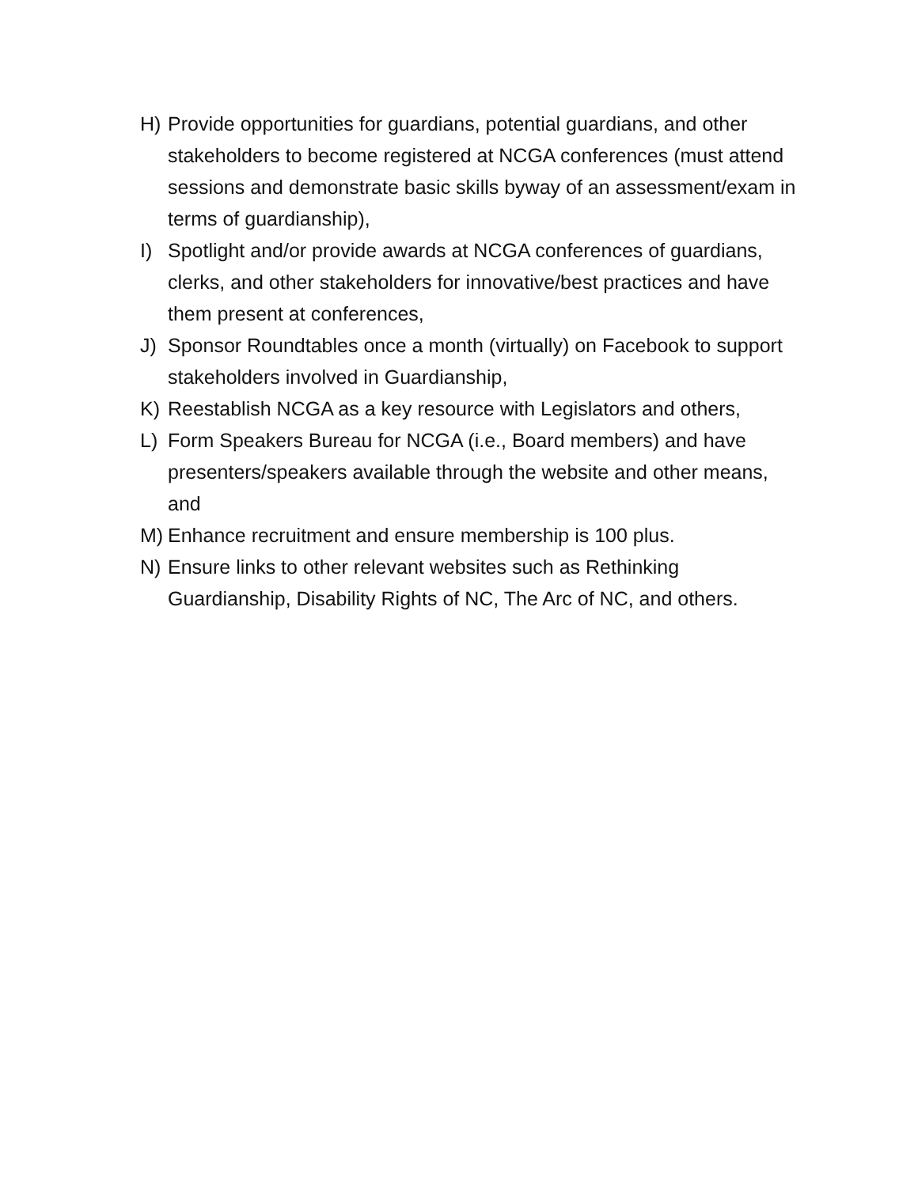H) Provide opportunities for guardians, potential guardians, and other stakeholders to become registered at NCGA conferences (must attend sessions and demonstrate basic skills byway of an assessment/exam in terms of guardianship),
I) Spotlight and/or provide awards at NCGA conferences of guardians, clerks, and other stakeholders for innovative/best practices and have them present at conferences,
J) Sponsor Roundtables once a month (virtually) on Facebook to support stakeholders involved in Guardianship,
K) Reestablish NCGA as a key resource with Legislators and others,
L) Form Speakers Bureau for NCGA (i.e., Board members) and have presenters/speakers available through the website and other means, and
M) Enhance recruitment and ensure membership is 100 plus.
N) Ensure links to other relevant websites such as Rethinking Guardianship, Disability Rights of NC, The Arc of NC, and others.